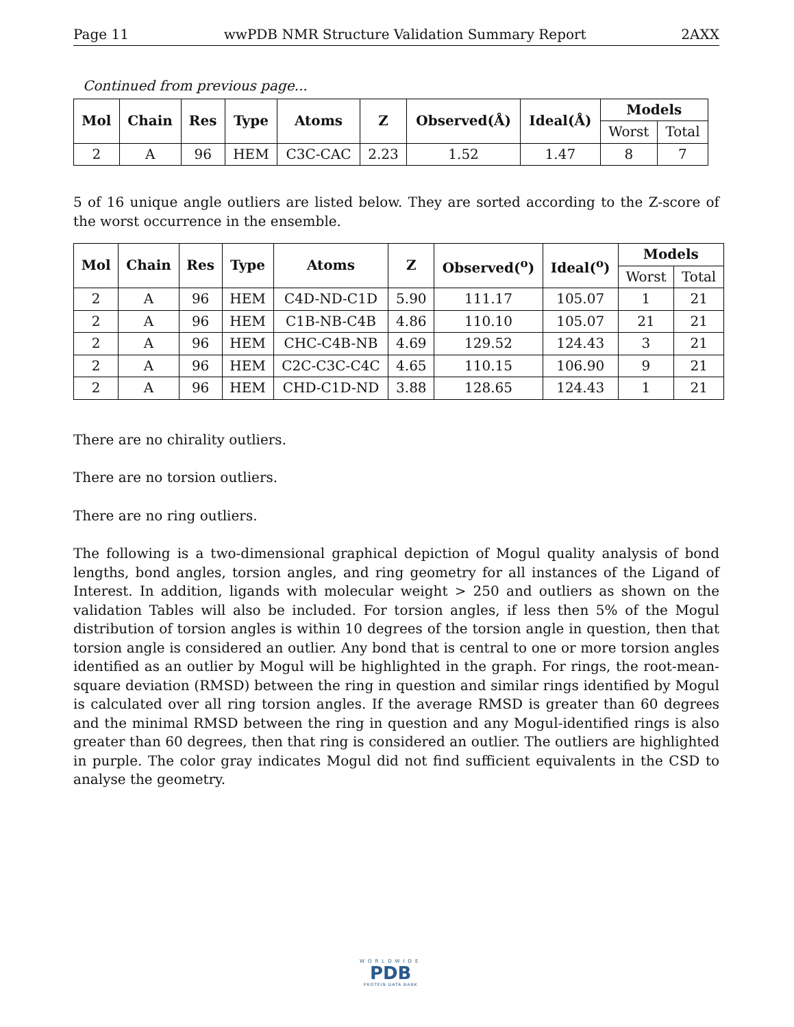Page 11 wwPDB NMR Structure Validation Summary Report 2AXX
Continued from previous page...
| Mol | Chain | Res | Type | Atoms | Z | Observed(Å) | Ideal(Å) | Models | |
| --- | --- | --- | --- | --- | --- | --- | --- | --- | --- |
| | | | | | | | | Worst | Total |
| 2 | A | 96 | HEM | C3C-CAC | 2.23 | 1.52 | 1.47 | 8 | 7 |
5 of 16 unique angle outliers are listed below. They are sorted according to the Z-score of the worst occurrence in the ensemble.
| Mol | Chain | Res | Type | Atoms | Z | Observed(<sup>o</sup>) | Ideal(<sup>o</sup>) | Models | |
| --- | --- | --- | --- | --- | --- | --- | --- | --- | --- |
| | | | | | | | | Worst | Total |
| 2 | A | 96 | HEM | C4D-ND-C1D | 5.90 | 111.17 | 105.07 | 1 | 21 |
| 2 | A | 96 | HEM | C1B-NB-C4B | 4.86 | 110.10 | 105.07 | 21 | 21 |
| 2 | A | 96 | HEM | CHC-C4B-NB | 4.69 | 129.52 | 124.43 | 3 | 21 |
| 2 | A | 96 | HEM | C2C-C3C-C4C | 4.65 | 110.15 | 106.90 | 9 | 21 |
| 2 | A | 96 | HEM | CHD-C1D-ND | 3.88 | 128.65 | 124.43 | 1 | 21 |
There are no chirality outliers.
There are no torsion outliers.
There are no ring outliers.
The following is a two-dimensional graphical depiction of Mogul quality analysis of bond lengths, bond angles, torsion angles, and ring geometry for all instances of the Ligand of Interest. In addition, ligands with molecular weight > 250 and outliers as shown on the validation Tables will also be included. For torsion angles, if less then 5% of the Mogul distribution of torsion angles is within 10 degrees of the torsion angle in question, then that torsion angle is considered an outlier. Any bond that is central to one or more torsion angles identified as an outlier by Mogul will be highlighted in the graph. For rings, the root-mean-square deviation (RMSD) between the ring in question and similar rings identified by Mogul is calculated over all ring torsion angles. If the average RMSD is greater than 60 degrees and the minimal RMSD between the ring in question and any Mogul-identified rings is also greater than 60 degrees, then that ring is considered an outlier. The outliers are highlighted in purple. The color gray indicates Mogul did not find sufficient equivalents in the CSD to analyse the geometry.
WORLDWIDE
PDB
PROTEIN DATA BANK